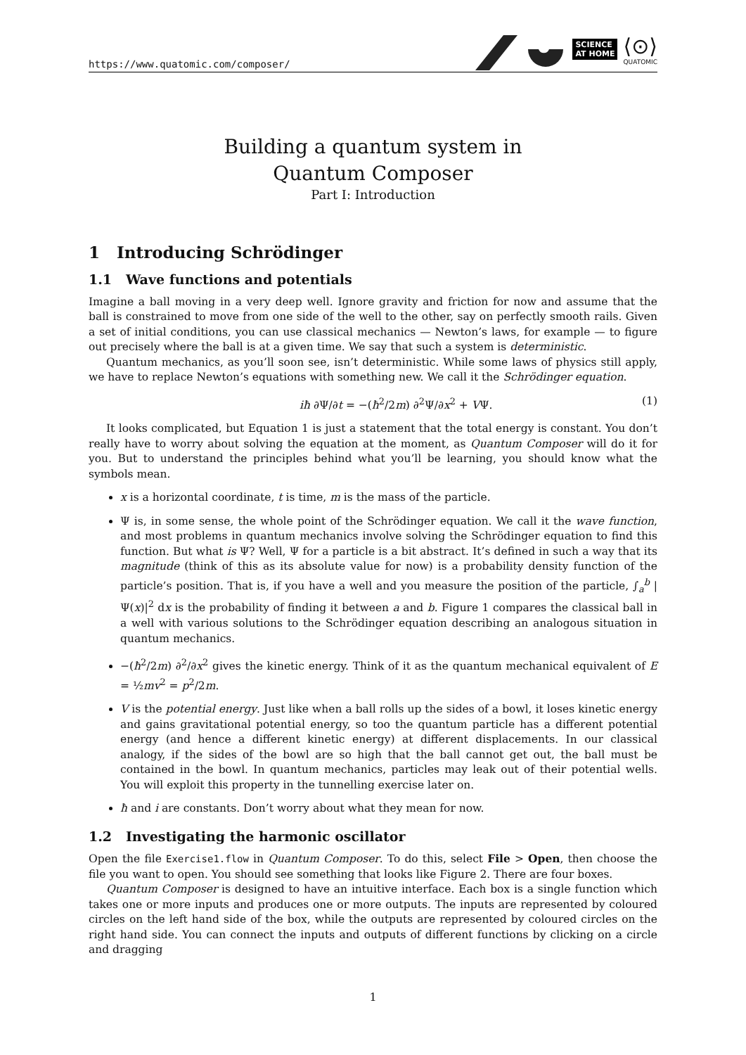https://www.quatomic.com/composer/
SCIENCE
AT HOME
⟨⊙⟩
QUATOMIC
Building a quantum system in
Quantum Composer
Part I: Introduction
1 Introducing Schrödinger
1.1 Wave functions and potentials
Imagine a ball moving in a very deep well. Ignore gravity and friction for now and assume that the ball is constrained to move from one side of the well to the other, say on perfectly smooth rails. Given a set of initial conditions, you can use classical mechanics — Newton’s laws, for example — to figure out precisely where the ball is at a given time. We say that such a system is deterministic.
Quantum mechanics, as you’ll soon see, isn’t deterministic. While some laws of physics still apply, we have to replace Newton’s equations with something new. We call it the Schrödinger equation.
iħ ∂Ψ/∂t = −(ħ<sup>2</sup>/2m) ∂<sup>2</sup>Ψ/∂x<sup>2</sup> + VΨ. (1)
It looks complicated, but Equation 1 is just a statement that the total energy is constant. You don’t really have to worry about solving the equation at the moment, as Quantum Composer will do it for you. But to understand the principles behind what you’ll be learning, you should know what the symbols mean.
x is a horizontal coordinate, t is time, m is the mass of the particle.
Ψ is, in some sense, the whole point of the Schrödinger equation. We call it the wave function, and most problems in quantum mechanics involve solving the Schrödinger equation to find this function. But what is Ψ? Well, Ψ for a particle is a bit abstract. It’s defined in such a way that its magnitude (think of this as its absolute value for now) is a probability density function of the particle’s position. That is, if you have a well and you measure the position of the particle, ∫<sub>a</sub><sup>b</sup> |Ψ(x)|<sup>2</sup> dx is the probability of finding it between a and b. Figure 1 compares the classical ball in a well with various solutions to the Schrödinger equation describing an analogous situation in quantum mechanics.
−(ħ<sup>2</sup>/2m) ∂<sup>2</sup>/∂x<sup>2</sup> gives the kinetic energy. Think of it as the quantum mechanical equivalent of E = ½mv<sup>2</sup> = p<sup>2</sup>/2m.
V is the potential energy. Just like when a ball rolls up the sides of a bowl, it loses kinetic energy and gains gravitational potential energy, so too the quantum particle has a different potential energy (and hence a different kinetic energy) at different displacements. In our classical analogy, if the sides of the bowl are so high that the ball cannot get out, the ball must be contained in the bowl. In quantum mechanics, particles may leak out of their potential wells. You will exploit this property in the tunnelling exercise later on.
ħ and i are constants. Don’t worry about what they mean for now.
1.2 Investigating the harmonic oscillator
Open the file Exercise1.flow in Quantum Composer. To do this, select File > Open, then choose the file you want to open. You should see something that looks like Figure 2. There are four boxes.
Quantum Composer is designed to have an intuitive interface. Each box is a single function which takes one or more inputs and produces one or more outputs. The inputs are represented by coloured circles on the left hand side of the box, while the outputs are represented by coloured circles on the right hand side. You can connect the inputs and outputs of different functions by clicking on a circle and dragging
1